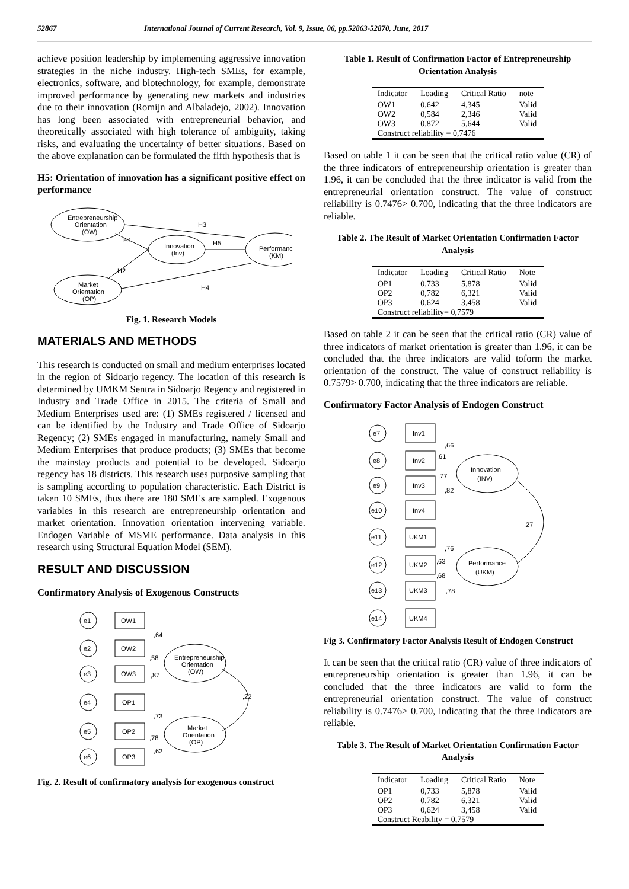52867 International Journal of Current Research, Vol. 9, Issue, 06, pp.52863-52870, June, 2017
achieve position leadership by implementing aggressive innovation strategies in the niche industry. High-tech SMEs, for example, electronics, software, and biotechnology, for example, demonstrate improved performance by generating new markets and industries due to their innovation (Romijn and Albaladejo, 2002). Innovation has long been associated with entrepreneurial behavior, and theoretically associated with high tolerance of ambiguity, taking risks, and evaluating the uncertainty of better situations. Based on the above explanation can be formulated the fifth hypothesis that is
H5: Orientation of innovation has a significant positive effect on performance
Entrepreneurship
Orientation
(OW)
Innovation
(Inv)
Performance
(KM)
Market
Orientation
(OP)
H3
H1
H5
H2
H4
Fig. 1. Research Models
MATERIALS AND METHODS
This research is conducted on small and medium enterprises located in the region of Sidoarjo regency. The location of this research is determined by UMKM Sentra in Sidoarjo Regency and registered in Industry and Trade Office in 2015. The criteria of Small and Medium Enterprises used are: (1) SMEs registered / licensed and can be identified by the Industry and Trade Office of Sidoarjo Regency; (2) SMEs engaged in manufacturing, namely Small and Medium Enterprises that produce products; (3) SMEs that become the mainstay products and potential to be developed. Sidoarjo regency has 18 districts. This research uses purposive sampling that is sampling according to population characteristic. Each District is taken 10 SMEs, thus there are 180 SMEs are sampled. Exogenous variables in this research are entrepreneurship orientation and market orientation. Innovation orientation intervening variable. Endogen Variable of MSME performance. Data analysis in this research using Structural Equation Model (SEM).
RESULT AND DISCUSSION
Confirmatory Analysis of Exogenous Constructs
e1
e2
e3
e4
e5
e6
OW1
OW2
OW3
OP1
OP2
OP3
,64
,58
,87
,73
,78
,62
,22
Entrepreneurship
Orientation
(OW)
Market
Orientation
(OP)
Fig. 2. Result of confirmatory analysis for exogenous construct
Table 1. Result of Confirmation Factor of Entrepreneurship Orientation Analysis
| Indicator | Loading | Critical Ratio | note |
| --- | --- | --- | --- |
| OW1 | 0,642 | 4,345 | Valid |
| OW2 | 0,584 | 2,346 | Valid |
| OW3 | 0,872 | 5,644 | Valid |
| Construct reliability = 0,7476 | | | |
Based on table 1 it can be seen that the critical ratio value (CR) of the three indicators of entrepreneurship orientation is greater than 1.96, it can be concluded that the three indicator is valid from the entrepreneurial orientation construct. The value of construct reliability is 0.7476> 0.700, indicating that the three indicators are reliable.
Table 2. The Result of Market Orientation Confirmation Factor Analysis
| Indicator | Loading | Critical Ratio | Note |
| --- | --- | --- | --- |
| OP1 | 0,733 | 5,878 | Valid |
| OP2 | 0,782 | 6,321 | Valid |
| OP3 | 0,624 | 3,458 | Valid |
| Construct reliability= 0,7579 | | | |
Based on table 2 it can be seen that the critical ratio (CR) value of three indicators of market orientation is greater than 1.96, it can be concluded that the three indicators are valid toform the market orientation of the construct. The value of construct reliability is 0.7579> 0.700, indicating that the three indicators are reliable.
Confirmatory Factor Analysis of Endogen Construct
e7
e8
e9
e10
e11
e12
e13
e14
Inv1
Inv2
Inv3
Inv4
UKM1
UKM2
UKM3
UKM4
,66
,61
,77
,82
,76
,63
,68
,78
,27
Innovation
(INV)
Performance
(UKM)
Fig 3. Confirmatory Factor Analysis Result of Endogen Construct
It can be seen that the critical ratio (CR) value of three indicators of entrepreneurship orientation is greater than 1.96, it can be concluded that the three indicators are valid to form the entrepreneurial orientation construct. The value of construct reliability is 0.7476> 0.700, indicating that the three indicators are reliable.
Table 3. The Result of Market Orientation Confirmation Factor Analysis
| Indicator | Loading | Critical Ratio | Note |
| --- | --- | --- | --- |
| OP1 | 0,733 | 5,878 | Valid |
| OP2 | 0,782 | 6,321 | Valid |
| OP3 | 0,624 | 3,458 | Valid |
| Construct Reability = 0,7579 | | | |